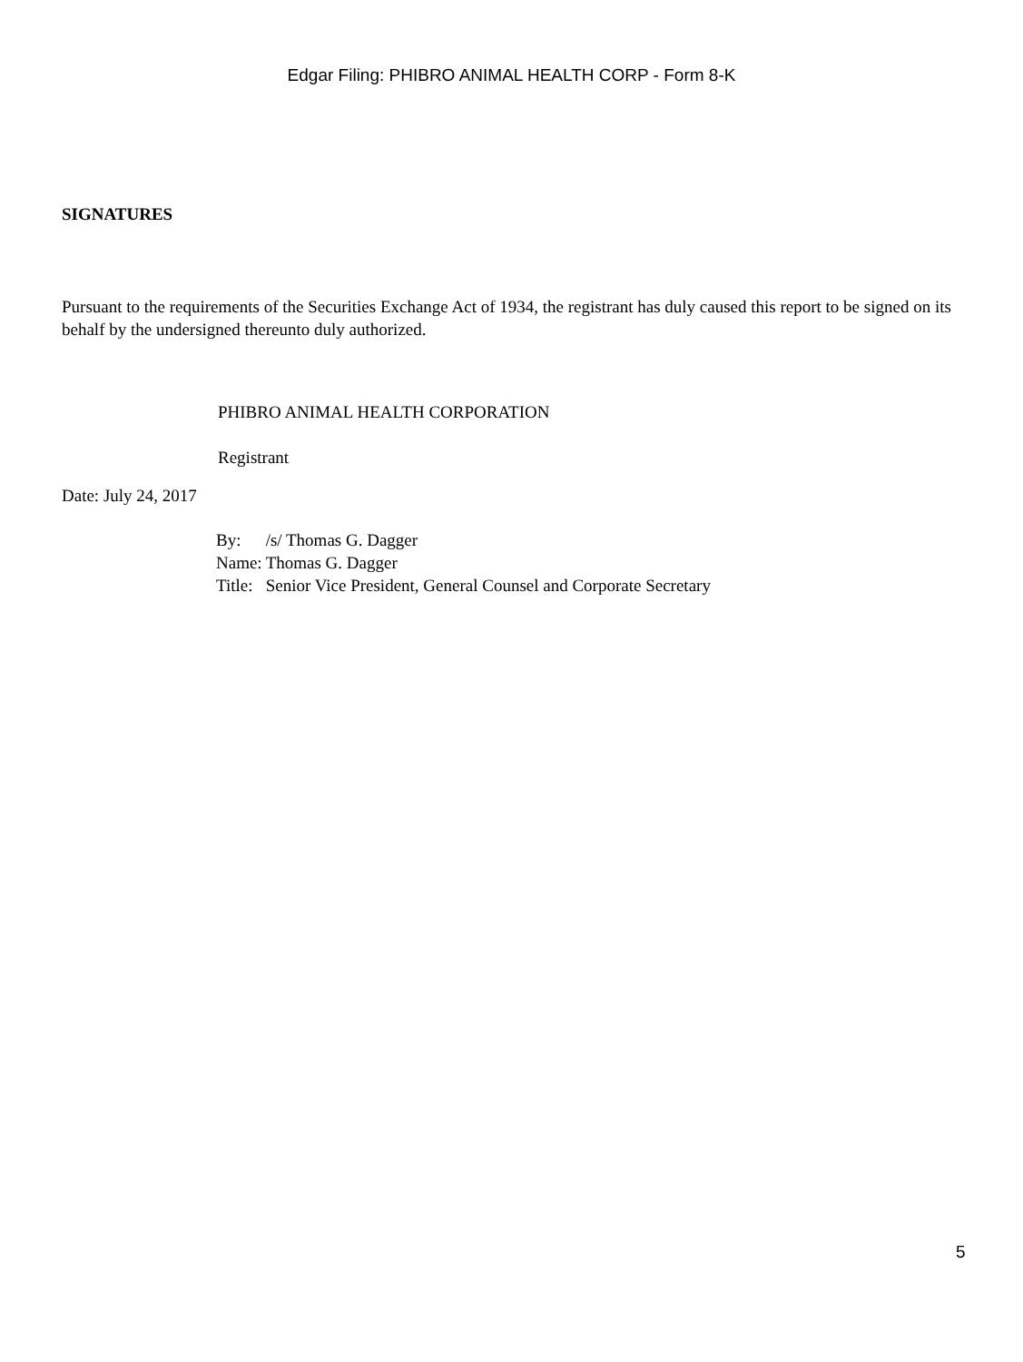Edgar Filing: PHIBRO ANIMAL HEALTH CORP - Form 8-K
SIGNATURES
Pursuant to the requirements of the Securities Exchange Act of 1934, the registrant has duly caused this report to be signed on its behalf by the undersigned thereunto duly authorized.
PHIBRO ANIMAL HEALTH CORPORATION
Registrant
Date: July 24, 2017
| By: | /s/ Thomas G. Dagger |
| Name: | Thomas G. Dagger |
| Title: | Senior Vice President, General Counsel and Corporate Secretary |
5